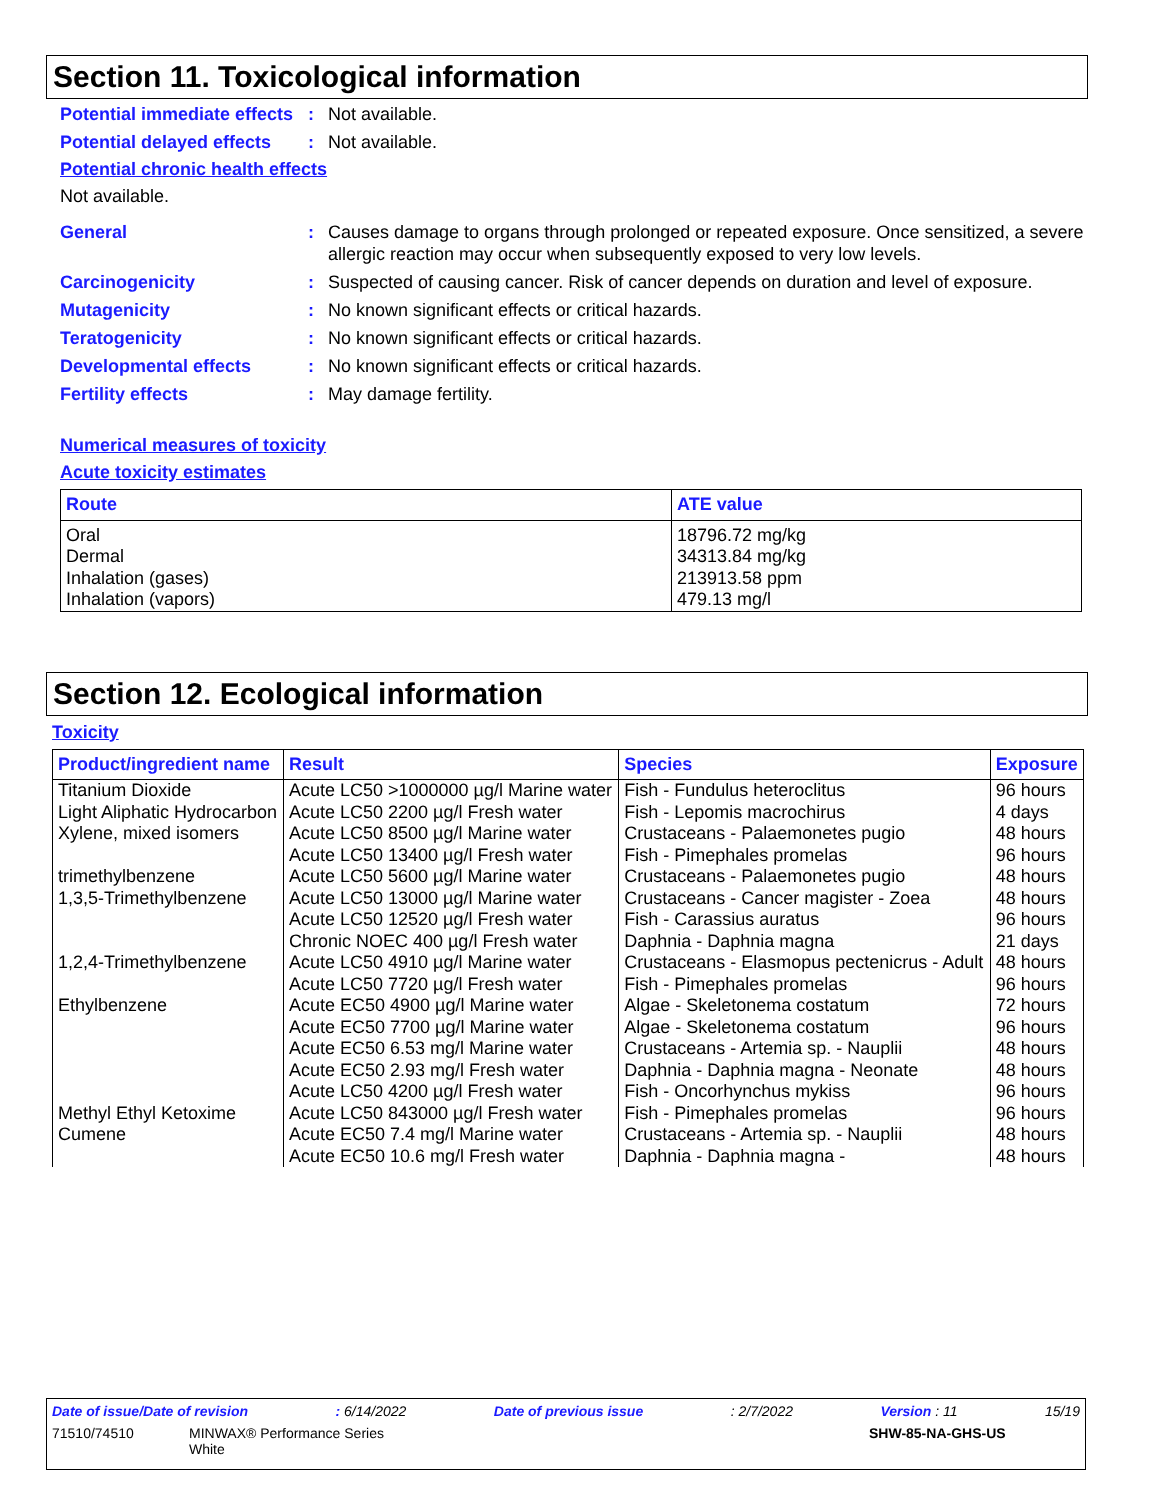Section 11. Toxicological information
Potential immediate effects
: Not available.
Potential delayed effects
: Not available.
Potential chronic health effects
Not available.
General : Causes damage to organs through prolonged or repeated exposure. Once sensitized, a severe allergic reaction may occur when subsequently exposed to very low levels.
Carcinogenicity : Suspected of causing cancer. Risk of cancer depends on duration and level of exposure.
Mutagenicity : No known significant effects or critical hazards.
Teratogenicity : No known significant effects or critical hazards.
Developmental effects : No known significant effects or critical hazards.
Fertility effects : May damage fertility.
Numerical measures of toxicity
Acute toxicity estimates
| Route | ATE value |
| --- | --- |
| Oral Dermal Inhalation (gases) Inhalation (vapors) | 18796.72 mg/kg 34313.84 mg/kg 213913.58 ppm 479.13 mg/l |
Section 12. Ecological information
Toxicity
| Product/ingredient name | Result | Species | Exposure |
| --- | --- | --- | --- |
| Titanium Dioxide | Acute LC50 >1000000 µg/l Marine water | Fish - Fundulus heteroclitus | 96 hours |
| Light Aliphatic Hydrocarbon | Acute LC50 2200 µg/l Fresh water | Fish - Lepomis macrochirus | 4 days |
| Xylene, mixed isomers | Acute LC50 8500 µg/l Marine water | Crustaceans - Palaemonetes pugio | 48 hours |
| | Acute LC50 13400 µg/l Fresh water | Fish - Pimephales promelas | 96 hours |
| trimethylbenzene | Acute LC50 5600 µg/l Marine water | Crustaceans - Palaemonetes pugio | 48 hours |
| 1,3,5-Trimethylbenzene | Acute LC50 13000 µg/l Marine water | Crustaceans - Cancer magister - Zoea | 48 hours |
| | Acute LC50 12520 µg/l Fresh water | Fish - Carassius auratus | 96 hours |
| | Chronic NOEC 400 µg/l Fresh water | Daphnia - Daphnia magna | 21 days |
| 1,2,4-Trimethylbenzene | Acute LC50 4910 µg/l Marine water | Crustaceans - Elasmopus pectenicrus - Adult | 48 hours |
| | Acute LC50 7720 µg/l Fresh water | Fish - Pimephales promelas | 96 hours |
| Ethylbenzene | Acute EC50 4900 µg/l Marine water | Algae - Skeletonema costatum | 72 hours |
| | Acute EC50 7700 µg/l Marine water | Algae - Skeletonema costatum | 96 hours |
| | Acute EC50 6.53 mg/l Marine water | Crustaceans - Artemia sp. - Nauplii | 48 hours |
| | Acute EC50 2.93 mg/l Fresh water | Daphnia - Daphnia magna - Neonate | 48 hours |
| | Acute LC50 4200 µg/l Fresh water | Fish - Oncorhynchus mykiss | 96 hours |
| Methyl Ethyl Ketoxime | Acute LC50 843000 µg/l Fresh water | Fish - Pimephales promelas | 96 hours |
| Cumene | Acute EC50 7.4 mg/l Marine water | Crustaceans - Artemia sp. - Nauplii | 48 hours |
| | Acute EC50 10.6 mg/l Fresh water | Daphnia - Daphnia magna - | 48 hours |
Date of issue/Date of revision: 6/14/2022 Date of previous issue: 2/7/2022 Version : 11 15/19
71510/74510 MINWAX® Performance Series
White SHW-85-NA-GHS-US